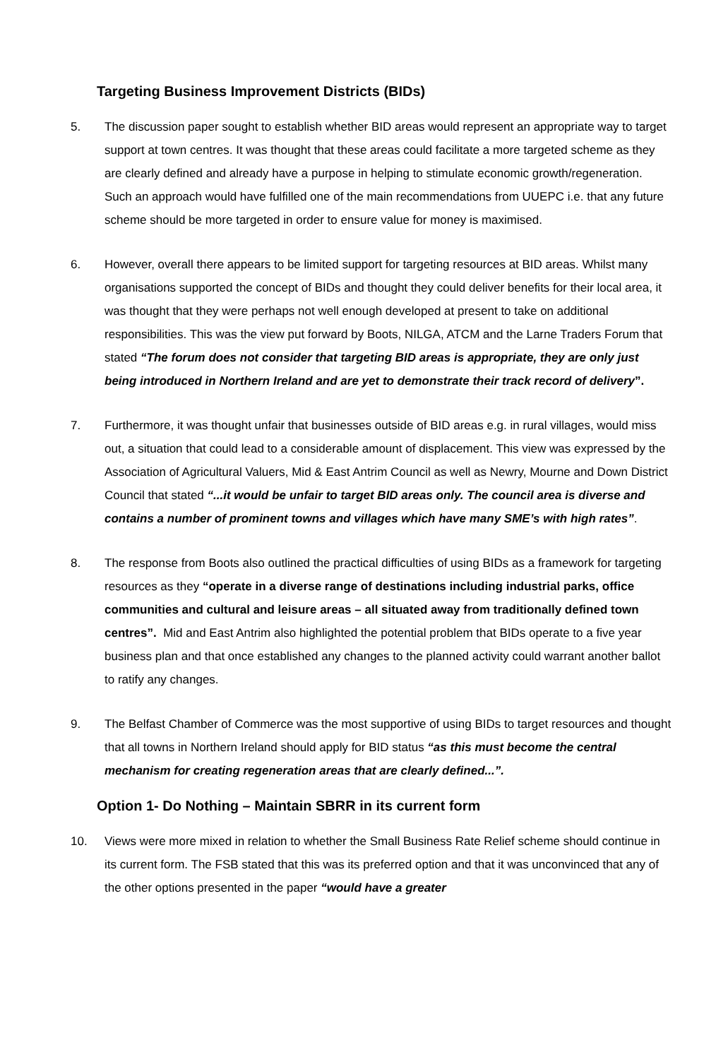Targeting Business Improvement Districts (BIDs)
5. The discussion paper sought to establish whether BID areas would represent an appropriate way to target support at town centres. It was thought that these areas could facilitate a more targeted scheme as they are clearly defined and already have a purpose in helping to stimulate economic growth/regeneration. Such an approach would have fulfilled one of the main recommendations from UUEPC i.e. that any future scheme should be more targeted in order to ensure value for money is maximised.
6. However, overall there appears to be limited support for targeting resources at BID areas. Whilst many organisations supported the concept of BIDs and thought they could deliver benefits for their local area, it was thought that they were perhaps not well enough developed at present to take on additional responsibilities. This was the view put forward by Boots, NILGA, ATCM and the Larne Traders Forum that stated “The forum does not consider that targeting BID areas is appropriate, they are only just being introduced in Northern Ireland and are yet to demonstrate their track record of delivery”.
7. Furthermore, it was thought unfair that businesses outside of BID areas e.g. in rural villages, would miss out, a situation that could lead to a considerable amount of displacement. This view was expressed by the Association of Agricultural Valuers, Mid & East Antrim Council as well as Newry, Mourne and Down District Council that stated “...it would be unfair to target BID areas only. The council area is diverse and contains a number of prominent towns and villages which have many SME’s with high rates”.
8. The response from Boots also outlined the practical difficulties of using BIDs as a framework for targeting resources as they “operate in a diverse range of destinations including industrial parks, office communities and cultural and leisure areas – all situated away from traditionally defined town centres”. Mid and East Antrim also highlighted the potential problem that BIDs operate to a five year business plan and that once established any changes to the planned activity could warrant another ballot to ratify any changes.
9. The Belfast Chamber of Commerce was the most supportive of using BIDs to target resources and thought that all towns in Northern Ireland should apply for BID status “as this must become the central mechanism for creating regeneration areas that are clearly defined...”.
Option 1- Do Nothing – Maintain SBRR in its current form
10. Views were more mixed in relation to whether the Small Business Rate Relief scheme should continue in its current form. The FSB stated that this was its preferred option and that it was unconvinced that any of the other options presented in the paper “would have a greater